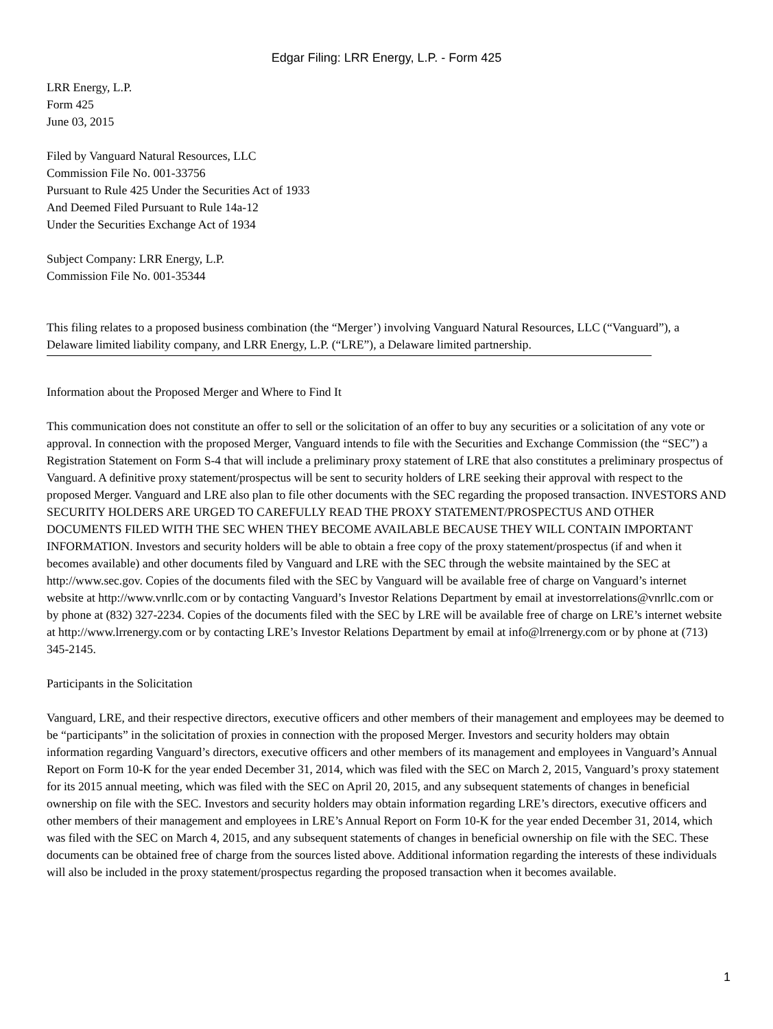Edgar Filing: LRR Energy, L.P. - Form 425
LRR Energy, L.P.
Form 425
June 03, 2015
Filed by Vanguard Natural Resources, LLC
Commission File No. 001-33756
Pursuant to Rule 425 Under the Securities Act of 1933
And Deemed Filed Pursuant to Rule 14a-12
Under the Securities Exchange Act of 1934
Subject Company: LRR Energy, L.P.
Commission File No. 001-35344
This filing relates to a proposed business combination (the “Merger’) involving Vanguard Natural Resources, LLC (“Vanguard”), a Delaware limited liability company, and LRR Energy, L.P. (“LRE”), a Delaware limited partnership.
Information about the Proposed Merger and Where to Find It
This communication does not constitute an offer to sell or the solicitation of an offer to buy any securities or a solicitation of any vote or approval. In connection with the proposed Merger, Vanguard intends to file with the Securities and Exchange Commission (the “SEC”) a Registration Statement on Form S-4 that will include a preliminary proxy statement of LRE that also constitutes a preliminary prospectus of Vanguard. A definitive proxy statement/prospectus will be sent to security holders of LRE seeking their approval with respect to the proposed Merger. Vanguard and LRE also plan to file other documents with the SEC regarding the proposed transaction. INVESTORS AND SECURITY HOLDERS ARE URGED TO CAREFULLY READ THE PROXY STATEMENT/PROSPECTUS AND OTHER DOCUMENTS FILED WITH THE SEC WHEN THEY BECOME AVAILABLE BECAUSE THEY WILL CONTAIN IMPORTANT INFORMATION. Investors and security holders will be able to obtain a free copy of the proxy statement/prospectus (if and when it becomes available) and other documents filed by Vanguard and LRE with the SEC through the website maintained by the SEC at http://www.sec.gov. Copies of the documents filed with the SEC by Vanguard will be available free of charge on Vanguard’s internet website at http://www.vnrllc.com or by contacting Vanguard’s Investor Relations Department by email at investorrelations@vnrllc.com or by phone at (832) 327-2234. Copies of the documents filed with the SEC by LRE will be available free of charge on LRE’s internet website at http://www.lrrenergy.com or by contacting LRE’s Investor Relations Department by email at info@lrrenergy.com or by phone at (713) 345-2145.
Participants in the Solicitation
Vanguard, LRE, and their respective directors, executive officers and other members of their management and employees may be deemed to be “participants” in the solicitation of proxies in connection with the proposed Merger. Investors and security holders may obtain information regarding Vanguard’s directors, executive officers and other members of its management and employees in Vanguard’s Annual Report on Form 10-K for the year ended December 31, 2014, which was filed with the SEC on March 2, 2015, Vanguard’s proxy statement for its 2015 annual meeting, which was filed with the SEC on April 20, 2015, and any subsequent statements of changes in beneficial ownership on file with the SEC. Investors and security holders may obtain information regarding LRE’s directors, executive officers and other members of their management and employees in LRE’s Annual Report on Form 10-K for the year ended December 31, 2014, which was filed with the SEC on March 4, 2015, and any subsequent statements of changes in beneficial ownership on file with the SEC. These documents can be obtained free of charge from the sources listed above. Additional information regarding the interests of these individuals will also be included in the proxy statement/prospectus regarding the proposed transaction when it becomes available.
1